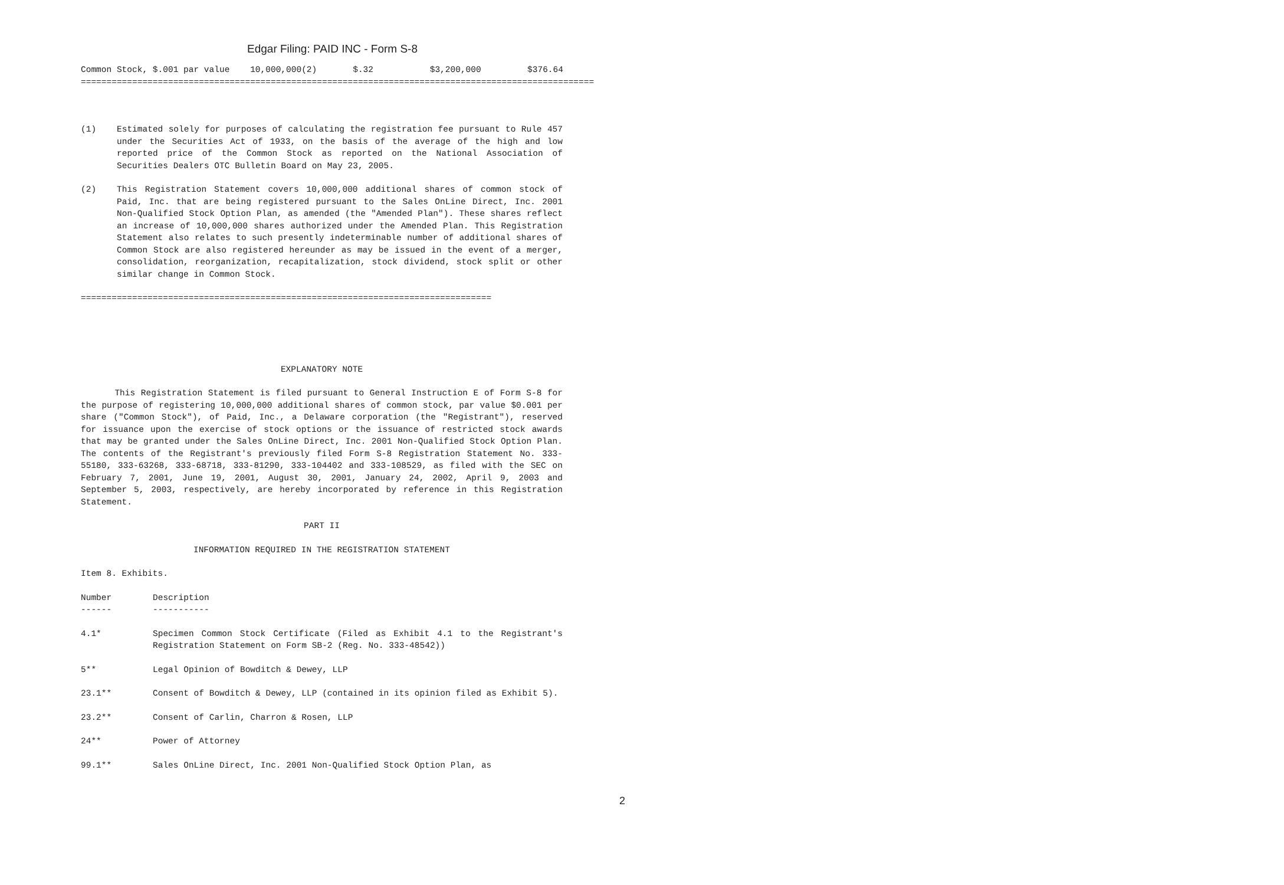Edgar Filing: PAID INC - Form S-8
Common Stock, $.001 par value    10,000,000(2)       $.32           $3,200,000         $376.64
====================================================================================================
(1) Estimated solely for purposes of calculating the registration fee pursuant to Rule 457 under the Securities Act of 1933, on the basis of the average of the high and low reported price of the Common Stock as reported on the National Association of Securities Dealers OTC Bulletin Board on May 23, 2005.
(2) This Registration Statement covers 10,000,000 additional shares of common stock of Paid, Inc. that are being registered pursuant to the Sales OnLine Direct, Inc. 2001 Non-Qualified Stock Option Plan, as amended (the "Amended Plan"). These shares reflect an increase of 10,000,000 shares authorized under the Amended Plan. This Registration Statement also relates to such presently indeterminable number of additional shares of Common Stock are also registered hereunder as may be issued in the event of a merger, consolidation, reorganization, recapitalization, stock dividend, stock split or other similar change in Common Stock.
================================================================================
EXPLANATORY NOTE
This Registration Statement is filed pursuant to General Instruction E of Form S-8 for the purpose of registering 10,000,000 additional shares of common stock, par value $0.001 per share ("Common Stock"), of Paid, Inc., a Delaware corporation (the "Registrant"), reserved for issuance upon the exercise of stock options or the issuance of restricted stock awards that may be granted under the Sales OnLine Direct, Inc. 2001 Non-Qualified Stock Option Plan. The contents of the Registrant's previously filed Form S-8 Registration Statement No. 333-55180, 333-63268, 333-68718, 333-81290, 333-104402 and 333-108529, as filed with the SEC on February 7, 2001, June 19, 2001, August 30, 2001, January 24, 2002, April 9, 2003 and September 5, 2003, respectively, are hereby incorporated by reference in this Registration Statement.
PART II
INFORMATION REQUIRED IN THE REGISTRATION STATEMENT
Item 8. Exhibits.
| Number ------ | Description ----------- |
| 4.1* | Specimen Common Stock Certificate (Filed as Exhibit 4.1 to the Registrant's Registration Statement on Form SB-2 (Reg. No. 333-48542)) |
| 5** | Legal Opinion of Bowditch & Dewey, LLP |
| 23.1** | Consent of Bowditch & Dewey, LLP (contained in its opinion filed as Exhibit 5). |
| 23.2** | Consent of Carlin, Charron & Rosen, LLP |
| 24** | Power of Attorney |
| 99.1** | Sales OnLine Direct, Inc. 2001 Non-Qualified Stock Option Plan, as |
2